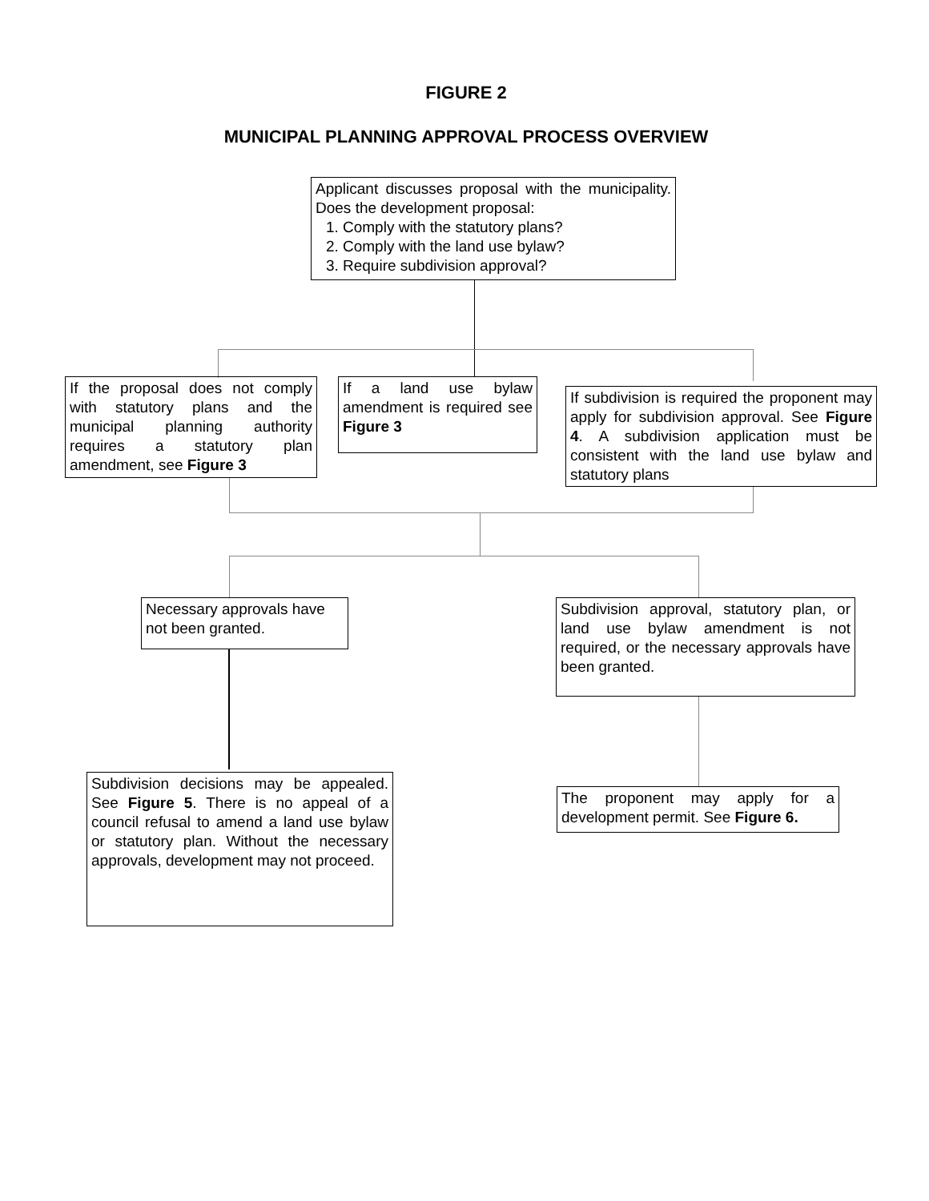FIGURE 2
MUNICIPAL PLANNING APPROVAL PROCESS OVERVIEW
Applicant discusses proposal with the municipality. Does the development proposal:
1. Comply with the statutory plans?
2. Comply with the land use bylaw?
3. Require subdivision approval?
If the proposal does not comply with statutory plans and the municipal planning authority requires a statutory plan amendment, see Figure 3
If a land use bylaw amendment is required see Figure 3
If subdivision is required the proponent may apply for subdivision approval. See Figure 4. A subdivision application must be consistent with the land use bylaw and statutory plans
Necessary approvals have not been granted.
Subdivision approval, statutory plan, or land use bylaw amendment is not required, or the necessary approvals have been granted.
Subdivision decisions may be appealed. See Figure 5. There is no appeal of a council refusal to amend a land use bylaw or statutory plan. Without the necessary approvals, development may not proceed.
The proponent may apply for a development permit. See Figure 6.